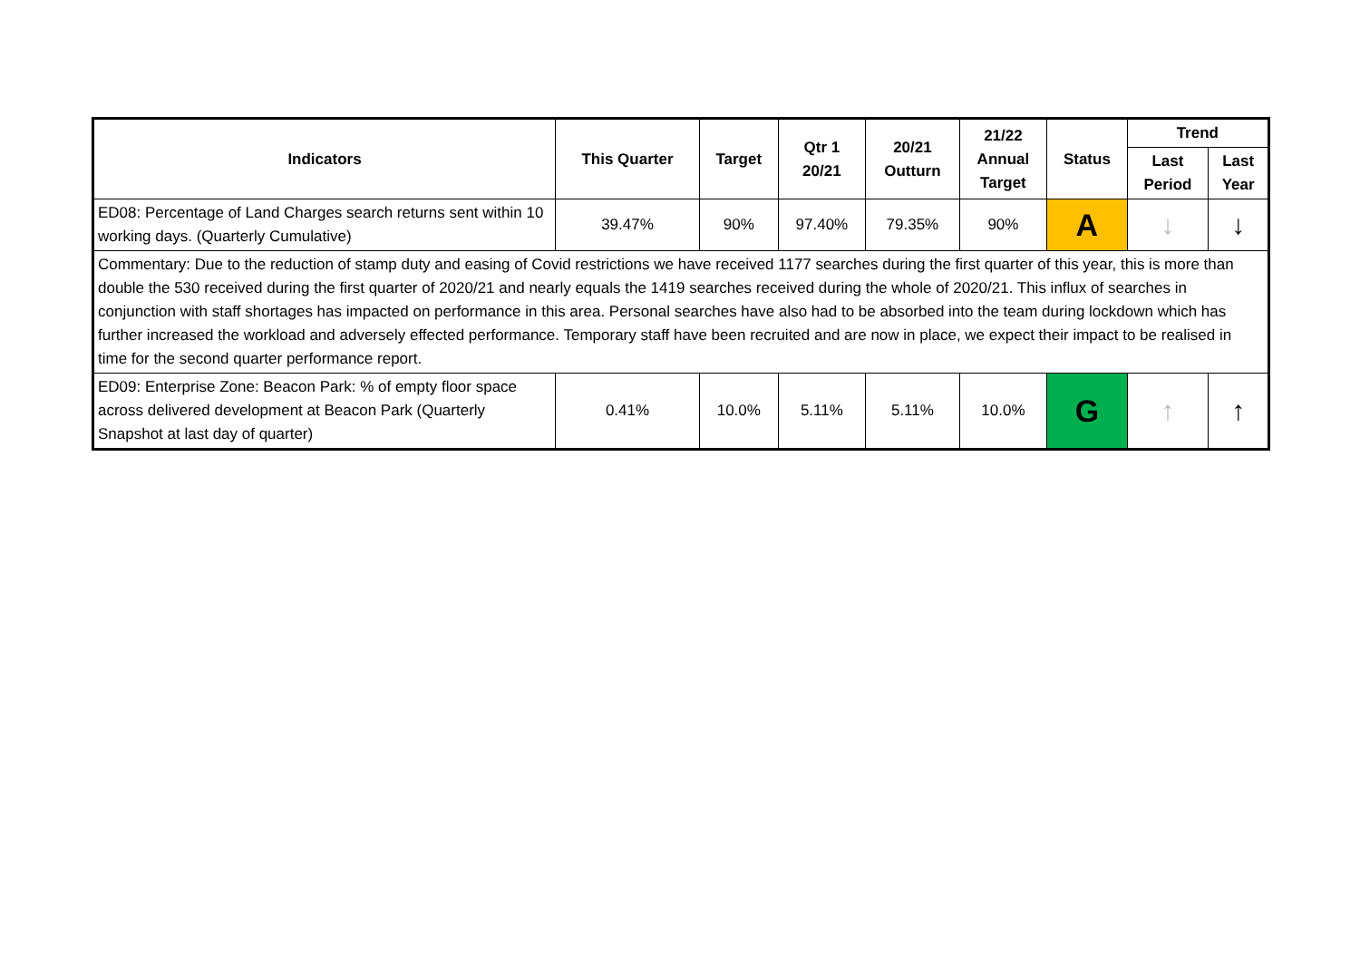| Indicators | This Quarter | Target | Qtr 1 20/21 | 20/21 Outturn | 21/22 Annual Target | Status | Trend | |
| --- | --- | --- | --- | --- | --- | --- | --- | --- |
| | | | | | | | Last Period | Last Year |
| ED08: Percentage of Land Charges search returns sent within 10 working days. (Quarterly Cumulative) | 39.47% | 90% | 97.40% | 79.35% | 90% | A | ↓ | ↓ |
| Commentary: Due to the reduction of stamp duty and easing of Covid restrictions we have received 1177 searches during the first quarter of this year, this is more than double the 530 received during the first quarter of 2020/21 and nearly equals the 1419 searches received during the whole of 2020/21. This influx of searches in conjunction with staff shortages has impacted on performance in this area. Personal searches have also had to be absorbed into the team during lockdown which has further increased the workload and adversely effected performance. Temporary staff have been recruited and are now in place, we expect their impact to be realised in time for the second quarter performance report. | | | | | | | | |
| ED09: Enterprise Zone: Beacon Park: % of empty floor space across delivered development at Beacon Park (Quarterly Snapshot at last day of quarter) | 0.41% | 10.0% | 5.11% | 5.11% | 10.0% | G | ↑ | ↑ |